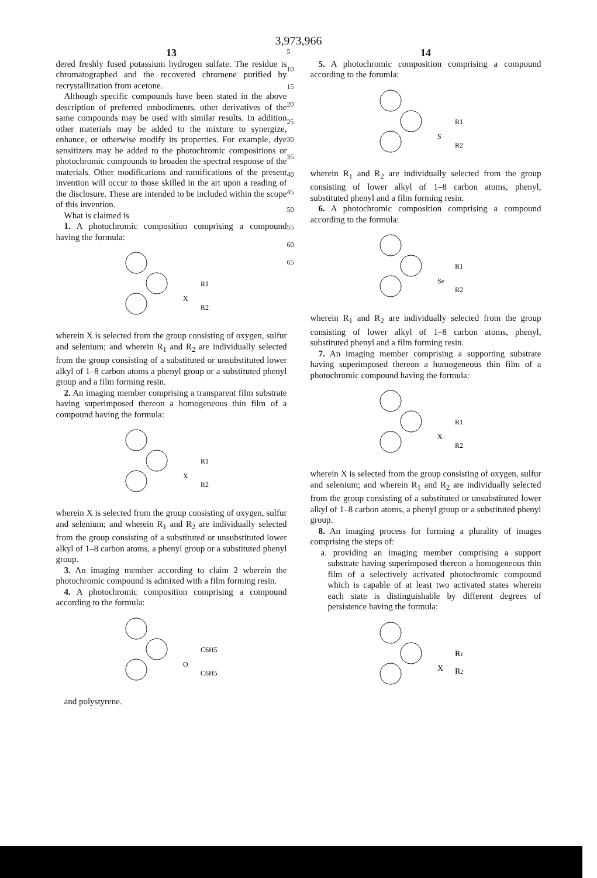3,973,966
13
dered freshly fused potassium hydrogen sulfate. The residue is chromatographed and the recovered chromene purified by recrystallization from acetone.
Although specific compounds have been stated in the above description of preferred embodiments, other derivatives of the same compounds may be used with similar results. In addition other materials may be added to the mixture to synergize, enhance, or otherwise modify its properties. For example, dye sensitizers may be added to the photochromic compositions or photochromic compounds to broaden the spectral response of the materials. Other modifications and ramifications of the present invention will occur to those skilled in the art upon a reading of the disclosure. These are intended to be included within the scope of this invention.
What is claimed is
1. A photochromic composition comprising a compound having the formula:
X
R1
R2
wherein X is selected from the group consisting of oxygen, sulfur and selenium; and wherein R<sub>1</sub> and R<sub>2</sub> are individually selected from the group consisting of a substituted or unsubstituted lower alkyl of 1–8 carbon atoms a phenyl group or a substituted phenyl group and a film forming resin.
2. An imaging member comprising a transparent film substrate having superimposed thereon a homogeneous thin film of a compound having the formula:
X
R1
R2
wherein X is selected from the group consisting of oxygen, sulfur and selenium; and wherein R<sub>1</sub> and R<sub>2</sub> are individually selected from the group consisting of a substituted or unsubstituted lower alkyl of 1–8 carbon atoms, a phenyl group or a substituted phenyl group.
3. An imaging member according to claim 2 wherein the photochromic compound is admixed with a film forming resin.
4. A photochromic composition comprising a compound according to the formula:
O
C6H5
C6H5
and polystyrene.
5
10
15
20
25
30
35
40
45
50
55
60
65
14
5. A photochromic composition comprising a compound according to the forumla:
S
R1
R2
wherein R<sub>1</sub> and R<sub>2</sub> are individually selected from the group consisting of lower alkyl of 1–8 carbon atoms, phenyl, substituted phenyl and a film forming resin.
6. A photochromic composition comprising a compound according to the formula:
Se
R1
R2
wherein R<sub>1</sub> and R<sub>2</sub> are individually selected from the group consisting of lower alkyl of 1–8 carbon atoms, phenyl, substituted phenyl and a film forming resin.
7. An imaging member comprising a supporting substrate having superimposed thereon a homogeneous thin film of a photochromic compound having the formula:
X
R1
R2
wherein X is selected from the group consisting of oxygen, sulfur and selenium; and wherein R<sub>1</sub> and R<sub>2</sub> are individually selected from the group consisting of a substituted or unsubstituted lower alkyl of 1–8 carbon atoms, a phenyl group or a substituted phenyl group.
8. An imaging process for forming a plurality of images comprising the steps of:
a. providing an imaging member comprising a support substrate having superimposed thereon a homogeneous thin film of a selectively activated photochromic compound which is capable of at least two activated states wherein each state is distinguishable by different degrees of persistence having the formula:
X
R1
R2